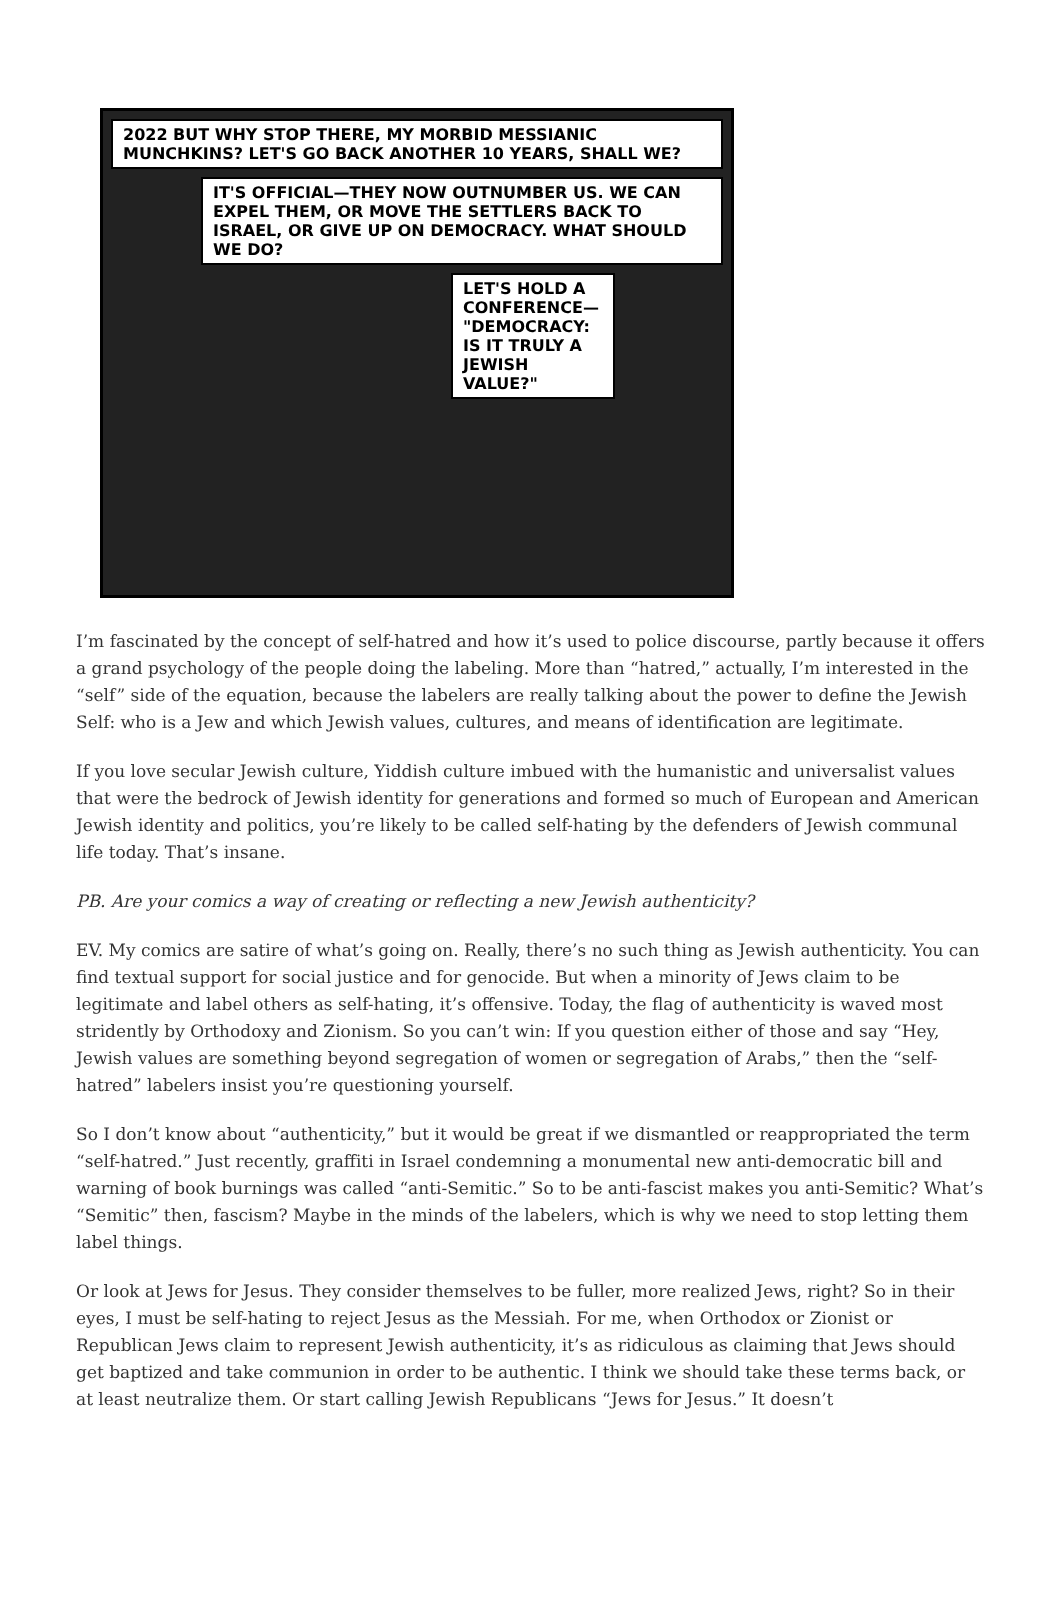2022 BUT WHY STOP THERE, MY MORBID MESSIANIC MUNCHKINS? LET'S GO BACK ANOTHER 10 YEARS, SHALL WE?
IT'S OFFICIAL—THEY NOW OUTNUMBER US. WE CAN EXPEL THEM, OR MOVE THE SETTLERS BACK TO ISRAEL, OR GIVE UP ON DEMOCRACY. WHAT SHOULD WE DO?
LET'S HOLD A CONFERENCE— "DEMOCRACY: IS IT TRULY A JEWISH VALUE?"
I’m fascinated by the concept of self-hatred and how it’s used to police discourse, partly because it offers a grand psychology of the people doing the labeling. More than “hatred,” actually, I’m interested in the “self” side of the equation, because the labelers are really talking about the power to define the Jewish Self: who is a Jew and which Jewish values, cultures, and means of identification are legitimate.
If you love secular Jewish culture, Yiddish culture imbued with the humanistic and universalist values that were the bedrock of Jewish identity for generations and formed so much of European and American Jewish identity and politics, you’re likely to be called self-hating by the defenders of Jewish communal life today. That’s insane.
PB. Are your comics a way of creating or reflecting a new Jewish authenticity?
EV. My comics are satire of what’s going on. Really, there’s no such thing as Jewish authenticity. You can find textual support for social justice and for genocide. But when a minority of Jews claim to be legitimate and label others as self-hating, it’s offensive. Today, the flag of authenticity is waved most stridently by Orthodoxy and Zionism. So you can’t win: If you question either of those and say “Hey, Jewish values are something beyond segregation of women or segregation of Arabs,” then the “self-hatred” labelers insist you’re questioning yourself.
So I don’t know about “authenticity,” but it would be great if we dismantled or reappropriated the term “self-hatred.” Just recently, graffiti in Israel condemning a monumental new anti-democratic bill and warning of book burnings was called “anti-Semitic.” So to be anti-fascist makes you anti-Semitic? What’s “Semitic” then, fascism? Maybe in the minds of the labelers, which is why we need to stop letting them label things.
Or look at Jews for Jesus. They consider themselves to be fuller, more realized Jews, right? So in their eyes, I must be self-hating to reject Jesus as the Messiah. For me, when Orthodox or Zionist or Republican Jews claim to represent Jewish authenticity, it’s as ridiculous as claiming that Jews should get baptized and take communion in order to be authentic. I think we should take these terms back, or at least neutralize them. Or start calling Jewish Republicans “Jews for Jesus.” It doesn’t